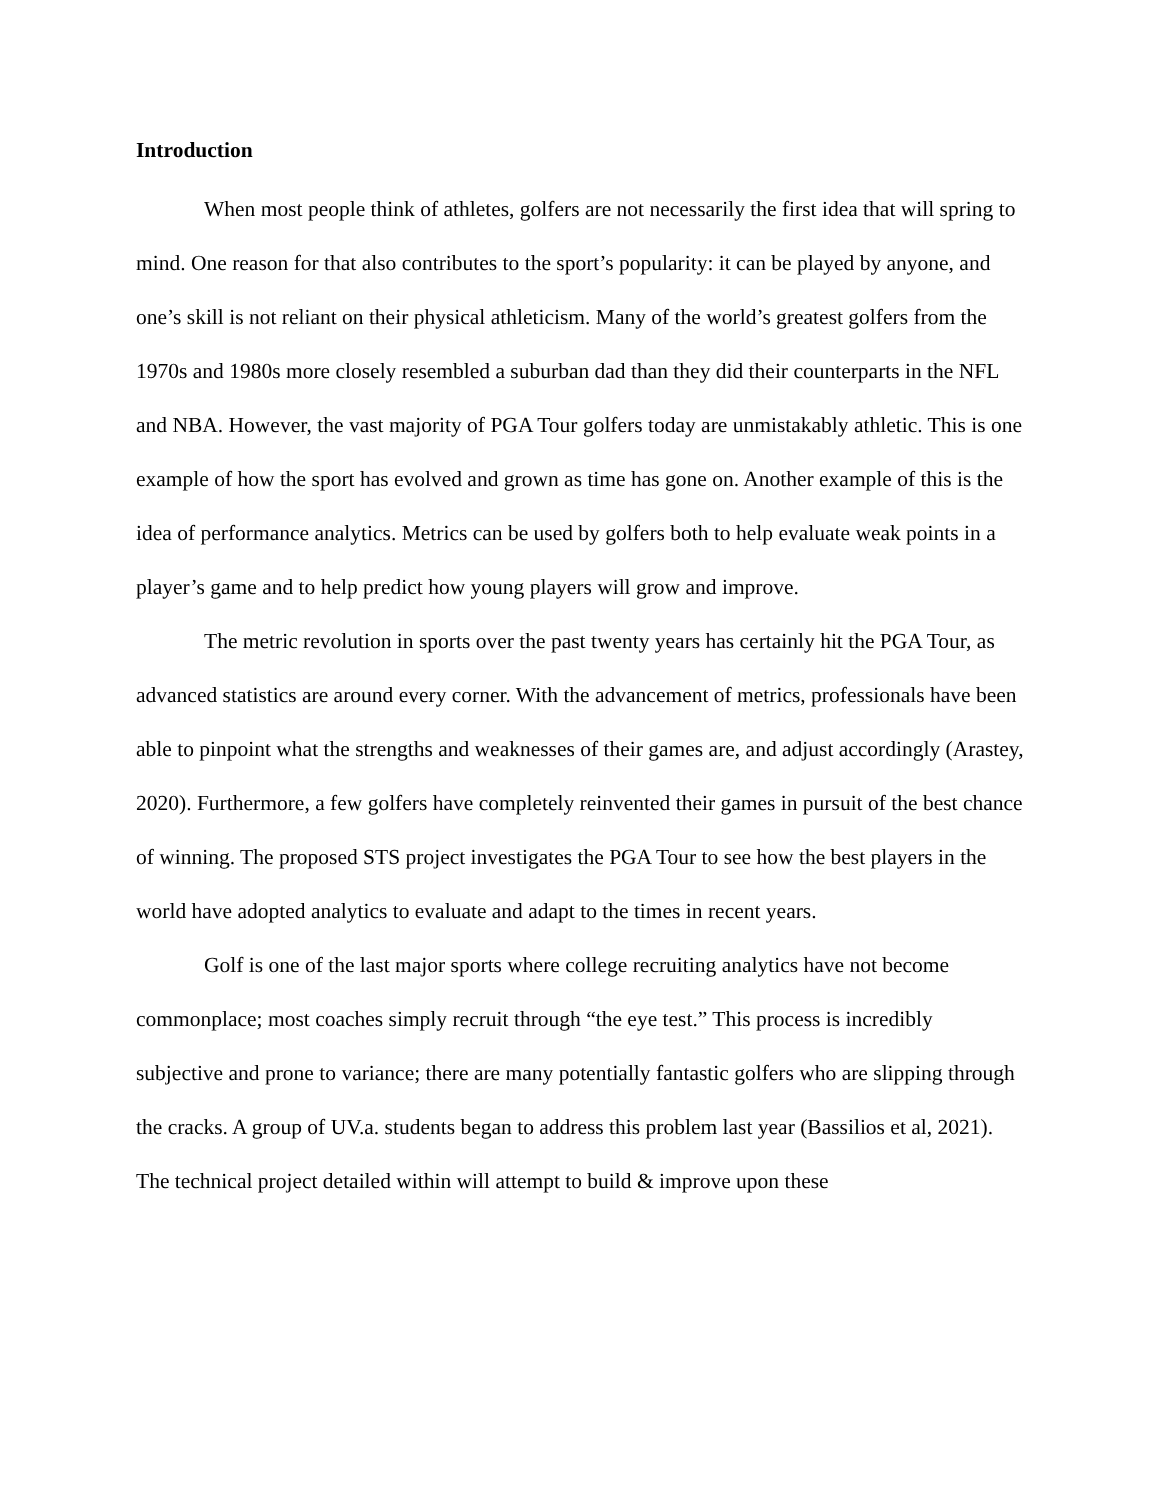Introduction
When most people think of athletes, golfers are not necessarily the first idea that will spring to mind. One reason for that also contributes to the sport’s popularity: it can be played by anyone, and one’s skill is not reliant on their physical athleticism. Many of the world’s greatest golfers from the 1970s and 1980s more closely resembled a suburban dad than they did their counterparts in the NFL and NBA. However, the vast majority of PGA Tour golfers today are unmistakably athletic. This is one example of how the sport has evolved and grown as time has gone on. Another example of this is the idea of performance analytics. Metrics can be used by golfers both to help evaluate weak points in a player’s game and to help predict how young players will grow and improve.
The metric revolution in sports over the past twenty years has certainly hit the PGA Tour, as advanced statistics are around every corner. With the advancement of metrics, professionals have been able to pinpoint what the strengths and weaknesses of their games are, and adjust accordingly (Arastey, 2020). Furthermore, a few golfers have completely reinvented their games in pursuit of the best chance of winning. The proposed STS project investigates the PGA Tour to see how the best players in the world have adopted analytics to evaluate and adapt to the times in recent years.
Golf is one of the last major sports where college recruiting analytics have not become commonplace; most coaches simply recruit through “the eye test.” This process is incredibly subjective and prone to variance; there are many potentially fantastic golfers who are slipping through the cracks. A group of UV.a. students began to address this problem last year (Bassilios et al, 2021). The technical project detailed within will attempt to build & improve upon these